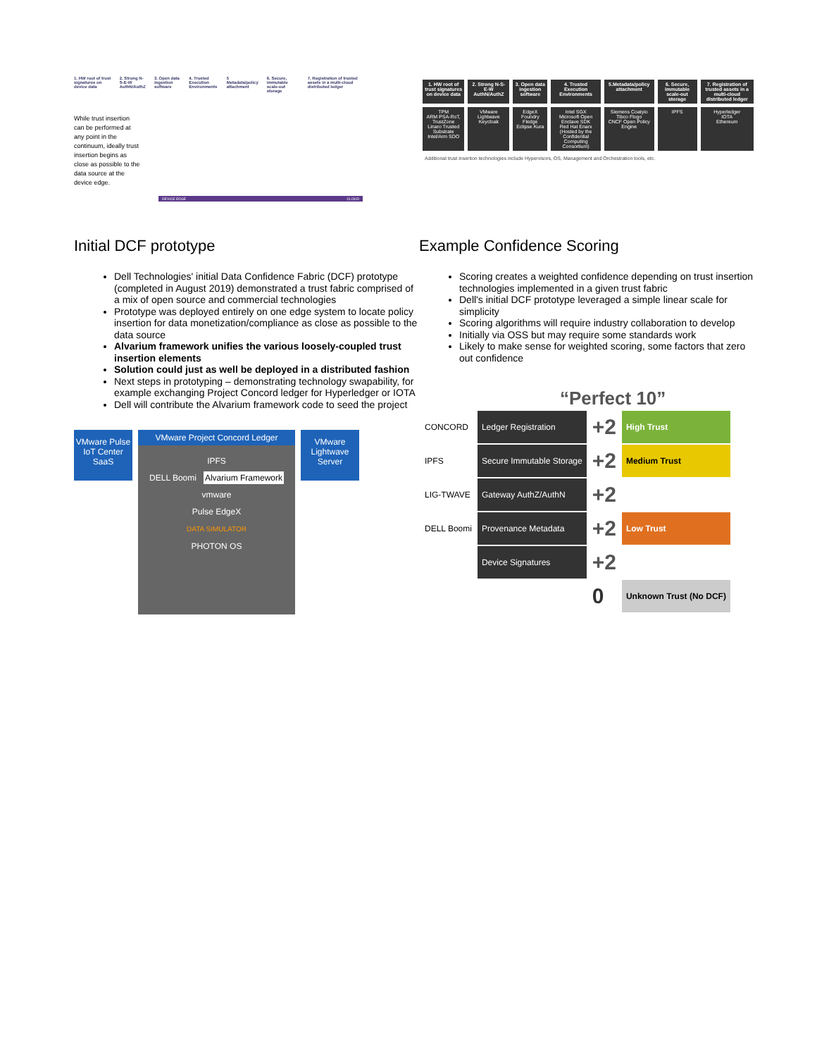1. HW root of trust signatures on device data 2. Strong N-S-E-W AuthN/AuthZ 3. Open data ingestion software 4. Trusted Execution Environments 5 Metadata/policy attachment 6. Secure, immutable scale-out storage 7. Registration of trusted assets in a multi-cloud distributed ledger
While trust insertion can be performed at any point in the continuum, ideally trust insertion begins as close as possible to the data source at the device edge.
DEVICE EDGE CLOUD
| 1. HW root of trust signatures on device data | 2. Strong N-S-E-W AuthN/AuthZ | 3. Open data ingestion software | 4. Trusted Execution Environments | 5.Metadata/policy attachment | 6. Secure, immutable scale-out storage | 7. Registration of trusted assets in a multi-cloud distributed ledger |
| --- | --- | --- | --- | --- | --- | --- |
| TPM ARM PSA-RoT, TrustZone Linaro Trusted Substrate Intel/Arm SDO | VMware Lightwave Keycloak | EdgeX Foundry Fledge Eclipse Kura | Intel SGX Microsoft Open Enclave SDK Red Hat Enarx (Hosted by the Confidential Computing Consortium) | Siemens Coatyio Tibco Flogo CNCF Open Policy Engine | IPFS | Hyperledger IOTA Ethereum |
Additional trust insertion technologies include Hypervisors, OS, Management and Orchestration tools, etc.
Initial DCF prototype
Dell Technologies' initial Data Confidence Fabric (DCF) prototype (completed in August 2019) demonstrated a trust fabric comprised of a mix of open source and commercial technologies
Prototype was deployed entirely on one edge system to locate policy insertion for data monetization/compliance as close as possible to the data source
Alvarium framework unifies the various loosely-coupled trust insertion elements
Solution could just as well be deployed in a distributed fashion
Next steps in prototyping – demonstrating technology swapability, for example exchanging Project Concord ledger for Hyperledger or IOTA
Dell will contribute the Alvarium framework code to seed the project
VMware Pulse IoT Center SaaS
VMware Project Concord Ledger
IPFS
DELL Boomi Alvarium Framework
vmware
Pulse EdgeX
DATA SIMULATOR
PHOTON OS
VMware Lightwave Server
Example Confidence Scoring
Scoring creates a weighted confidence depending on trust insertion technologies implemented in a given trust fabric
Dell's initial DCF prototype leveraged a simple linear scale for simplicity
Scoring algorithms will require industry collaboration to develop
Initially via OSS but may require some standards work
Likely to make sense for weighted scoring, some factors that zero out confidence
“Perfect 10”
| CONCORD | Ledger Registration | +2 | High Trust |
| IPFS | Secure Immutable Storage | +2 | Medium Trust |
| LIG-TWAVE | Gateway AuthZ/AuthN | +2 | |
| DELL Boomi | Provenance Metadata | +2 | Low Trust |
| | Device Signatures | +2 | |
| | | 0 | Unknown Trust (No DCF) |